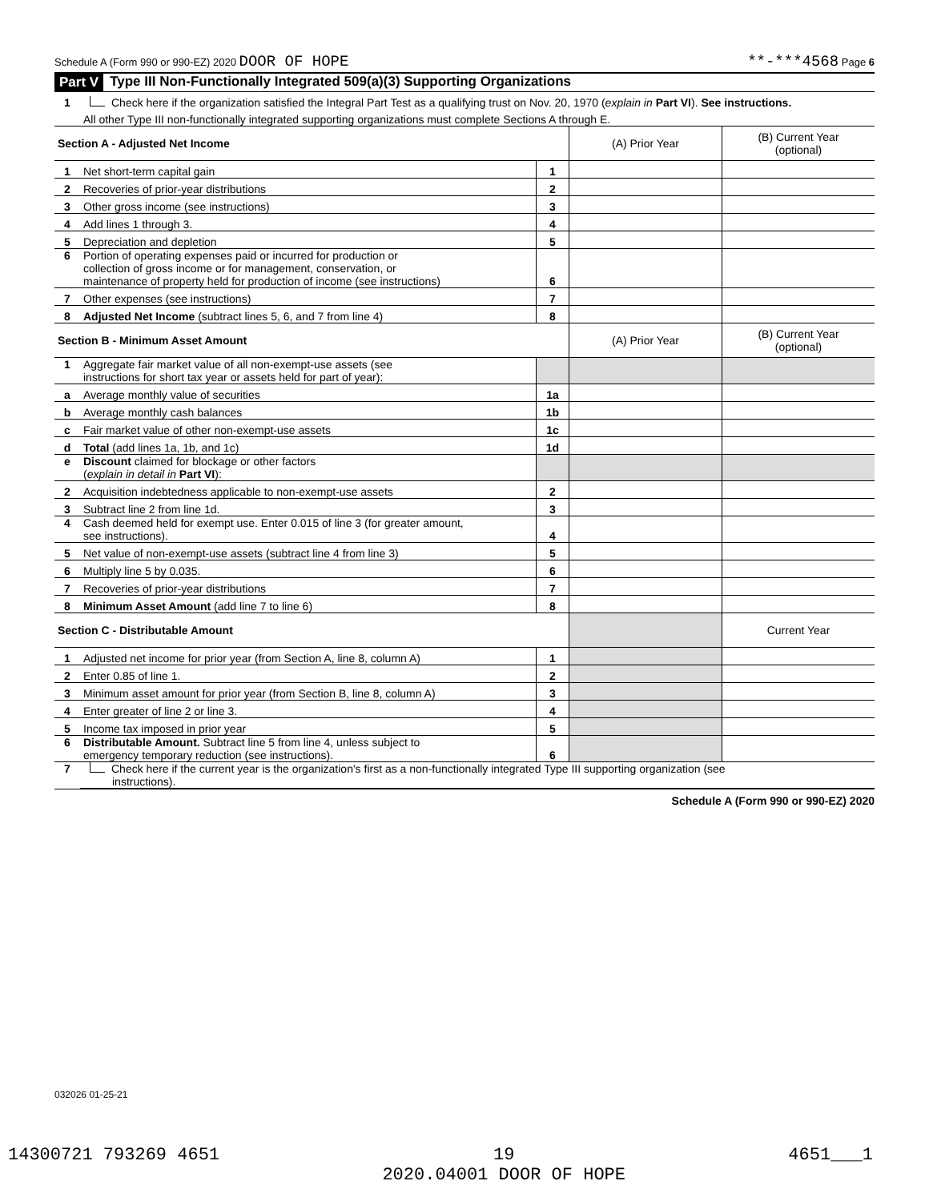Schedule A (Form 990 or 990-EZ) 2020 DOOR OF HOPE **-***4568 Page 6
Part V Type III Non-Functionally Integrated 509(a)(3) Supporting Organizations
| 1 | Check here if the organization satisfied the Integral Part Test as a qualifying trust on Nov. 20, 1970 ( explain in Part VI ). See instructions. | | | |
| | All other Type III non-functionally integrated supporting organizations must complete Sections A through E. | | | |
| Section A - Adjusted Net Income | | | (A) Prior Year | (B) Current Year (optional) |
| 1 | Net short-term capital gain | 1 | | |
| 2 | Recoveries of prior-year distributions | 2 | | |
| 3 | Other gross income (see instructions) | 3 | | |
| 4 | Add lines 1 through 3. | 4 | | |
| 5 | Depreciation and depletion | 5 | | |
| 6 | Portion of operating expenses paid or incurred for production or collection of gross income or for management, conservation, or maintenance of property held for production of income (see instructions) | 6 | | |
| 7 | Other expenses (see instructions) | 7 | | |
| 8 | Adjusted Net Income (subtract lines 5, 6, and 7 from line 4) | 8 | | |
| Section B - Minimum Asset Amount | | | (A) Prior Year | (B) Current Year (optional) |
| 1 | Aggregate fair market value of all non-exempt-use assets (see instructions for short tax year or assets held for part of year): | | | |
| a | Average monthly value of securities | 1a | | |
| b | Average monthly cash balances | 1b | | |
| c | Fair market value of other non-exempt-use assets | 1c | | |
| d | Total (add lines 1a, 1b, and 1c) | 1d | | |
| e | Discount claimed for blockage or other factors ( explain in detail in Part VI ): | | | |
| 2 | Acquisition indebtedness applicable to non-exempt-use assets | 2 | | |
| 3 | Subtract line 2 from line 1d. | 3 | | |
| 4 | Cash deemed held for exempt use. Enter 0.015 of line 3 (for greater amount, see instructions). | 4 | | |
| 5 | Net value of non-exempt-use assets (subtract line 4 from line 3) | 5 | | |
| 6 | Multiply line 5 by 0.035. | 6 | | |
| 7 | Recoveries of prior-year distributions | 7 | | |
| 8 | Minimum Asset Amount (add line 7 to line 6) | 8 | | |
| Section C - Distributable Amount | | | | Current Year |
| 1 | Adjusted net income for prior year (from Section A, line 8, column A) | 1 | | |
| 2 | Enter 0.85 of line 1. | 2 | | |
| 3 | Minimum asset amount for prior year (from Section B, line 8, column A) | 3 | | |
| 4 | Enter greater of line 2 or line 3. | 4 | | |
| 5 | Income tax imposed in prior year | 5 | | |
| 6 | Distributable Amount. Subtract line 5 from line 4, unless subject to emergency temporary reduction (see instructions). | 6 | | |
| 7 | Check here if the current year is the organization's first as a non-functionally integrated Type III supporting organization (see instructions). | | | |
Schedule A (Form 990 or 990-EZ) 2020
032026 01-25-21
14300721 793269 4651 19
2020.04001 DOOR OF HOPE 4651___1